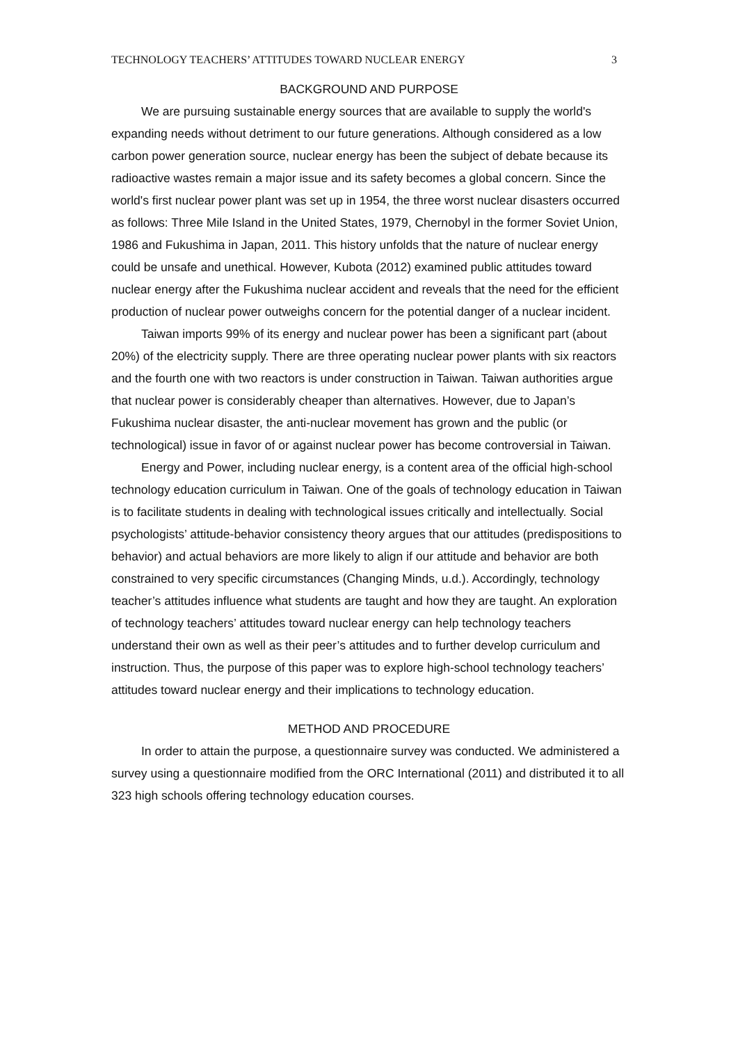TECHNOLOGY TEACHERS’ ATTITUDES TOWARD NUCLEAR ENERGY 3
BACKGROUND AND PURPOSE
We are pursuing sustainable energy sources that are available to supply the world's expanding needs without detriment to our future generations. Although considered as a low carbon power generation source, nuclear energy has been the subject of debate because its radioactive wastes remain a major issue and its safety becomes a global concern. Since the world's first nuclear power plant was set up in 1954, the three worst nuclear disasters occurred as follows: Three Mile Island in the United States, 1979, Chernobyl in the former Soviet Union, 1986 and Fukushima in Japan, 2011. This history unfolds that the nature of nuclear energy could be unsafe and unethical. However, Kubota (2012) examined public attitudes toward nuclear energy after the Fukushima nuclear accident and reveals that the need for the efficient production of nuclear power outweighs concern for the potential danger of a nuclear incident.
Taiwan imports 99% of its energy and nuclear power has been a significant part (about 20%) of the electricity supply. There are three operating nuclear power plants with six reactors and the fourth one with two reactors is under construction in Taiwan. Taiwan authorities argue that nuclear power is considerably cheaper than alternatives. However, due to Japan’s Fukushima nuclear disaster, the anti-nuclear movement has grown and the public (or technological) issue in favor of or against nuclear power has become controversial in Taiwan.
Energy and Power, including nuclear energy, is a content area of the official high-school technology education curriculum in Taiwan. One of the goals of technology education in Taiwan is to facilitate students in dealing with technological issues critically and intellectually. Social psychologists’ attitude-behavior consistency theory argues that our attitudes (predispositions to behavior) and actual behaviors are more likely to align if our attitude and behavior are both constrained to very specific circumstances (Changing Minds, u.d.). Accordingly, technology teacher’s attitudes influence what students are taught and how they are taught. An exploration of technology teachers’ attitudes toward nuclear energy can help technology teachers understand their own as well as their peer’s attitudes and to further develop curriculum and instruction. Thus, the purpose of this paper was to explore high-school technology teachers’ attitudes toward nuclear energy and their implications to technology education.
METHOD AND PROCEDURE
In order to attain the purpose, a questionnaire survey was conducted. We administered a survey using a questionnaire modified from the ORC International (2011) and distributed it to all 323 high schools offering technology education courses.